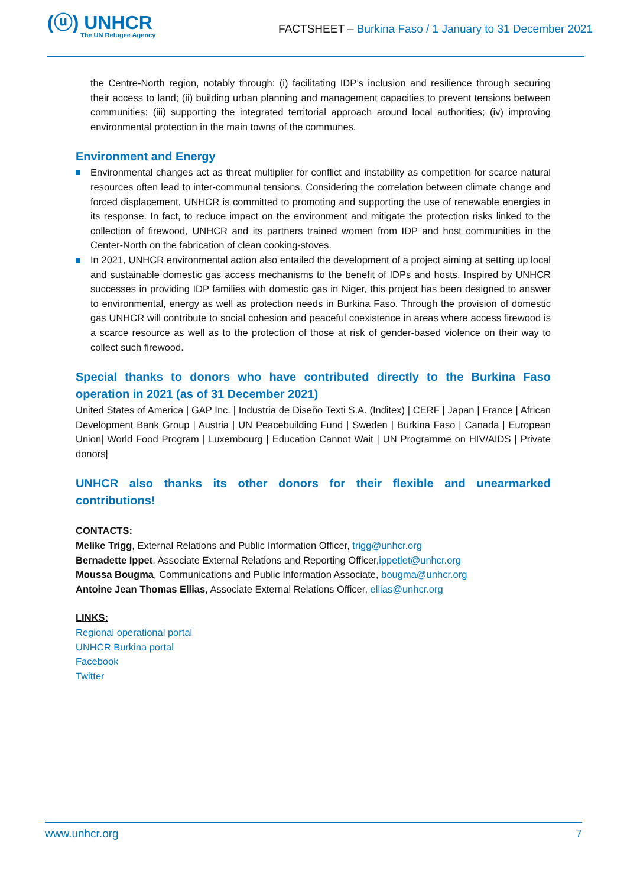(ⓤ) UNHCR
The UN Refugee Agency
FACTSHEET – Burkina Faso / 1 January to 31 December 2021
the Centre-North region, notably through: (i) facilitating IDP’s inclusion and resilience through securing their access to land; (ii) building urban planning and management capacities to prevent tensions between communities; (iii) supporting the integrated territorial approach around local authorities; (iv) improving environmental protection in the main towns of the communes.
Environment and Energy
Environmental changes act as threat multiplier for conflict and instability as competition for scarce natural resources often lead to inter-communal tensions. Considering the correlation between climate change and forced displacement, UNHCR is committed to promoting and supporting the use of renewable energies in its response. In fact, to reduce impact on the environment and mitigate the protection risks linked to the collection of firewood, UNHCR and its partners trained women from IDP and host communities in the Center-North on the fabrication of clean cooking-stoves.
In 2021, UNHCR environmental action also entailed the development of a project aiming at setting up local and sustainable domestic gas access mechanisms to the benefit of IDPs and hosts. Inspired by UNHCR successes in providing IDP families with domestic gas in Niger, this project has been designed to answer to environmental, energy as well as protection needs in Burkina Faso. Through the provision of domestic gas UNHCR will contribute to social cohesion and peaceful coexistence in areas where access firewood is a scarce resource as well as to the protection of those at risk of gender-based violence on their way to collect such firewood.
Special thanks to donors who have contributed directly to the Burkina Faso operation in 2021 (as of 31 December 2021)
United States of America | GAP Inc. | Industria de Diseño Texti S.A. (Inditex) | CERF | Japan | France | African Development Bank Group | Austria | UN Peacebuilding Fund | Sweden | Burkina Faso | Canada | European Union| World Food Program | Luxembourg | Education Cannot Wait | UN Programme on HIV/AIDS | Private donors|
UNHCR also thanks its other donors for their flexible and unearmarked contributions!
CONTACTS:
Melike Trigg, External Relations and Public Information Officer, trigg@unhcr.org
Bernadette Ippet, Associate External Relations and Reporting Officer,ippetlet@unhcr.org
Moussa Bougma, Communications and Public Information Associate, bougma@unhcr.org
Antoine Jean Thomas Ellias, Associate External Relations Officer, ellias@unhcr.org
LINKS:
Regional operational portal
UNHCR Burkina portal
Facebook
Twitter
www.unhcr.org 7